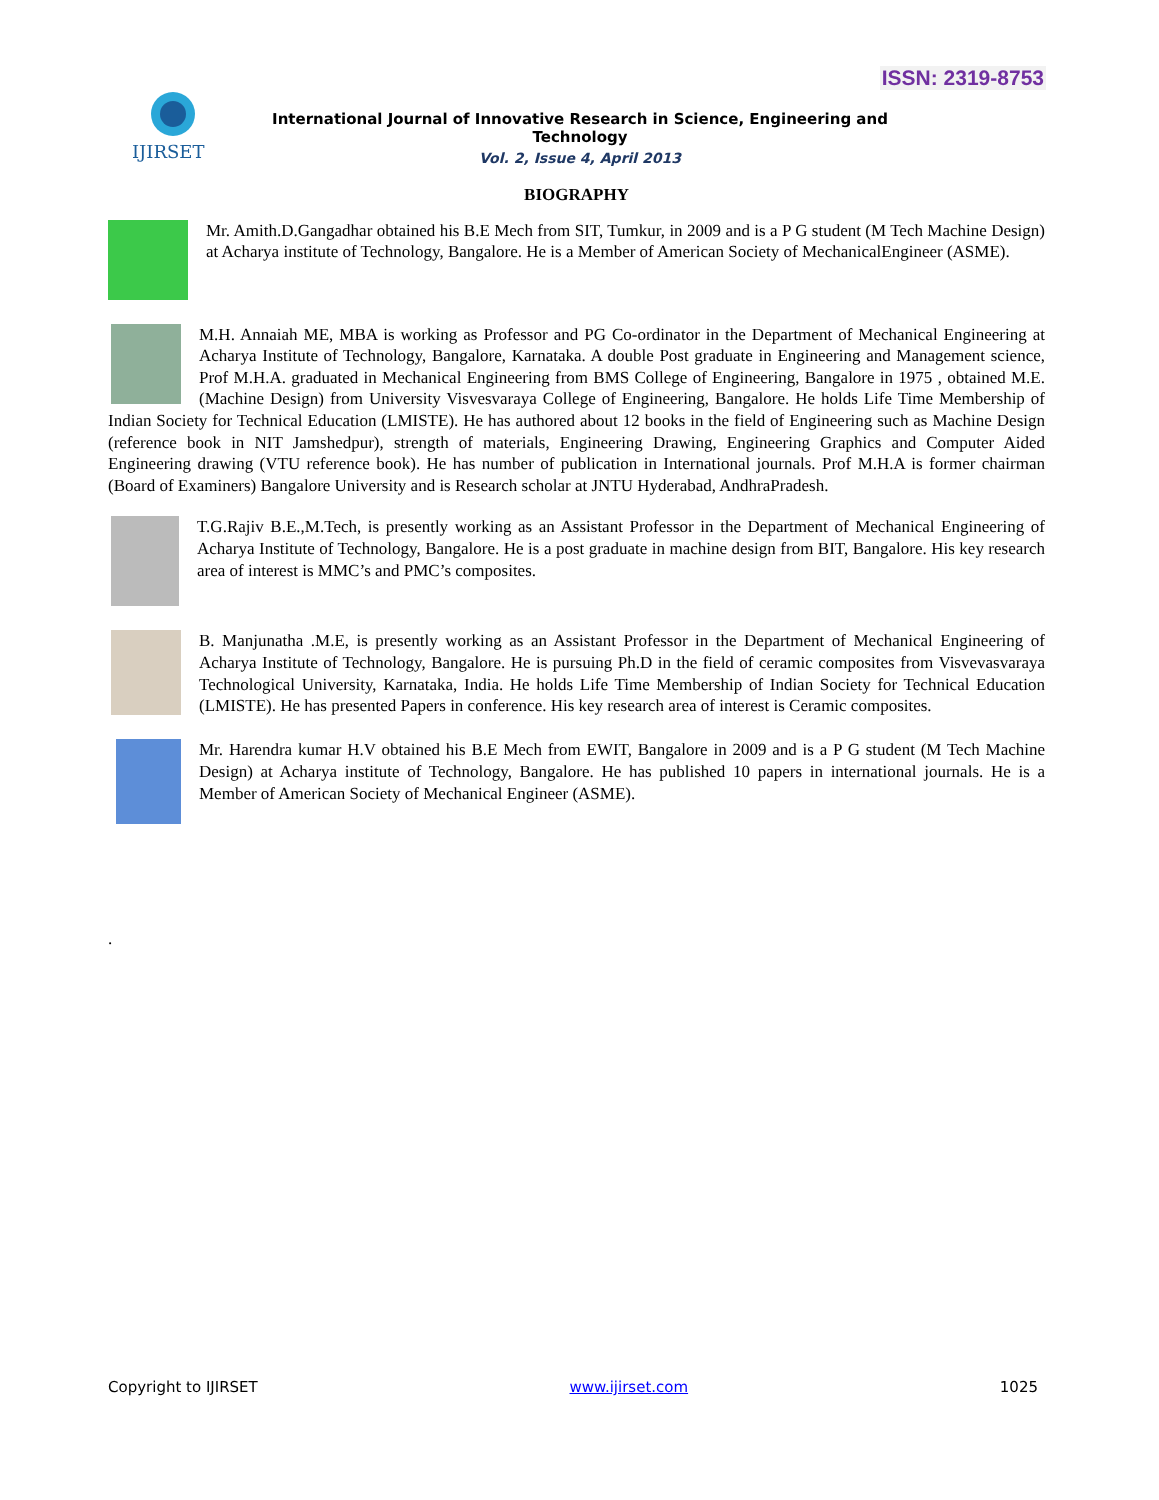ISSN: 2319-8753
IJIRSET
International Journal of Innovative Research in Science, Engineering and Technology
Vol. 2, Issue 4, April 2013
BIOGRAPHY
Mr. Amith.D.Gangadhar obtained his B.E Mech from SIT, Tumkur, in 2009 and is a P G student (M Tech Machine Design) at Acharya institute of Technology, Bangalore. He is a Member of American Society of MechanicalEngineer (ASME).
M.H. Annaiah ME, MBA is working as Professor and PG Co-ordinator in the Department of Mechanical Engineering at Acharya Institute of Technology, Bangalore, Karnataka. A double Post graduate in Engineering and Management science, Prof M.H.A. graduated in Mechanical Engineering from BMS College of Engineering, Bangalore in 1975 , obtained M.E. (Machine Design) from University Visvesvaraya College of Engineering, Bangalore. He holds Life Time Membership of Indian Society for Technical Education (LMISTE). He has authored about 12 books in the field of Engineering such as Machine Design (reference book in NIT Jamshedpur), strength of materials, Engineering Drawing, Engineering Graphics and Computer Aided Engineering drawing (VTU reference book). He has number of publication in International journals. Prof M.H.A is former chairman (Board of Examiners) Bangalore University and is Research scholar at JNTU Hyderabad, AndhraPradesh.
T.G.Rajiv B.E.,M.Tech, is presently working as an Assistant Professor in the Department of Mechanical Engineering of Acharya Institute of Technology, Bangalore. He is a post graduate in machine design from BIT, Bangalore. His key research area of interest is MMC’s and PMC’s composites.
B. Manjunatha .M.E, is presently working as an Assistant Professor in the Department of Mechanical Engineering of Acharya Institute of Technology, Bangalore. He is pursuing Ph.D in the field of ceramic composites from Visvevasvaraya Technological University, Karnataka, India. He holds Life Time Membership of Indian Society for Technical Education (LMISTE). He has presented Papers in conference. His key research area of interest is Ceramic composites.
Mr. Harendra kumar H.V obtained his B.E Mech from EWIT, Bangalore in 2009 and is a P G student (M Tech Machine Design) at Acharya institute of Technology, Bangalore. He has published 10 papers in international journals. He is a Member of American Society of Mechanical Engineer (ASME).
.
Copyright to IJIRSET www.ijirset.com 1025